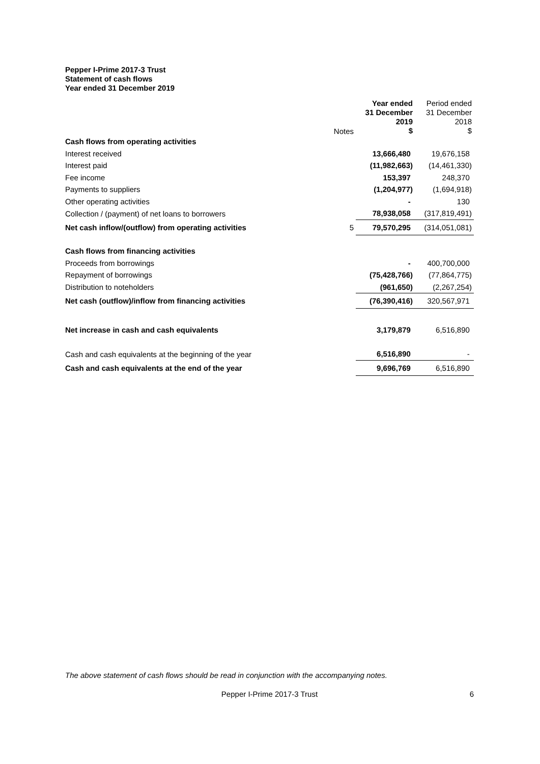Pepper I-Prime 2017-3 Trust
Statement of cash flows
Year ended 31 December 2019
| | Notes | Year ended 31 December 2019 $ | Period ended 31 December 2018 $ |
| --- | --- | --- | --- |
| Cash flows from operating activities | | | |
| Interest received | | 13,666,480 | 19,676,158 |
| Interest paid | | (11,982,663) | (14,461,330) |
| Fee income | | 153,397 | 248,370 |
| Payments to suppliers | | (1,204,977) | (1,694,918) |
| Other operating activities | | - | 130 |
| Collection / (payment) of net loans to borrowers | | 78,938,058 | (317,819,491) |
| Net cash inflow/(outflow) from operating activities | 5 | 79,570,295 | (314,051,081) |
| Cash flows from financing activities | | | |
| Proceeds from borrowings | | - | 400,700,000 |
| Repayment of borrowings | | (75,428,766) | (77,864,775) |
| Distribution to noteholders | | (961,650) | (2,267,254) |
| Net cash (outflow)/inflow from financing activities | | (76,390,416) | 320,567,971 |
| Net increase in cash and cash equivalents | | 3,179,879 | 6,516,890 |
| Cash and cash equivalents at the beginning of the year | | 6,516,890 | - |
| Cash and cash equivalents at the end of the year | | 9,696,769 | 6,516,890 |
The above statement of cash flows should be read in conjunction with the accompanying notes.
Pepper I-Prime 2017-3 Trust 6